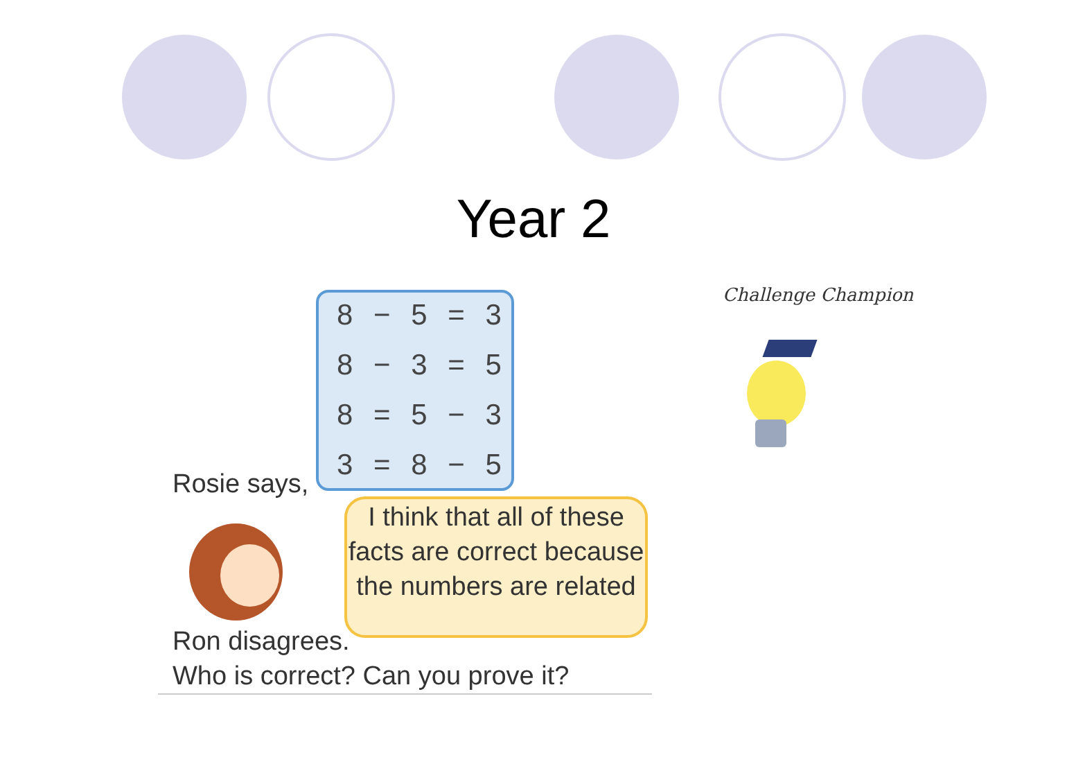Year 2
8 − 5 = 3
8 − 3 = 5
8 = 5 − 3
3 = 8 − 5
Rosie says,
I think that all of these facts are correct because the numbers are related
Ron disagrees.
Who is correct? Can you prove it?
Challenge Champion